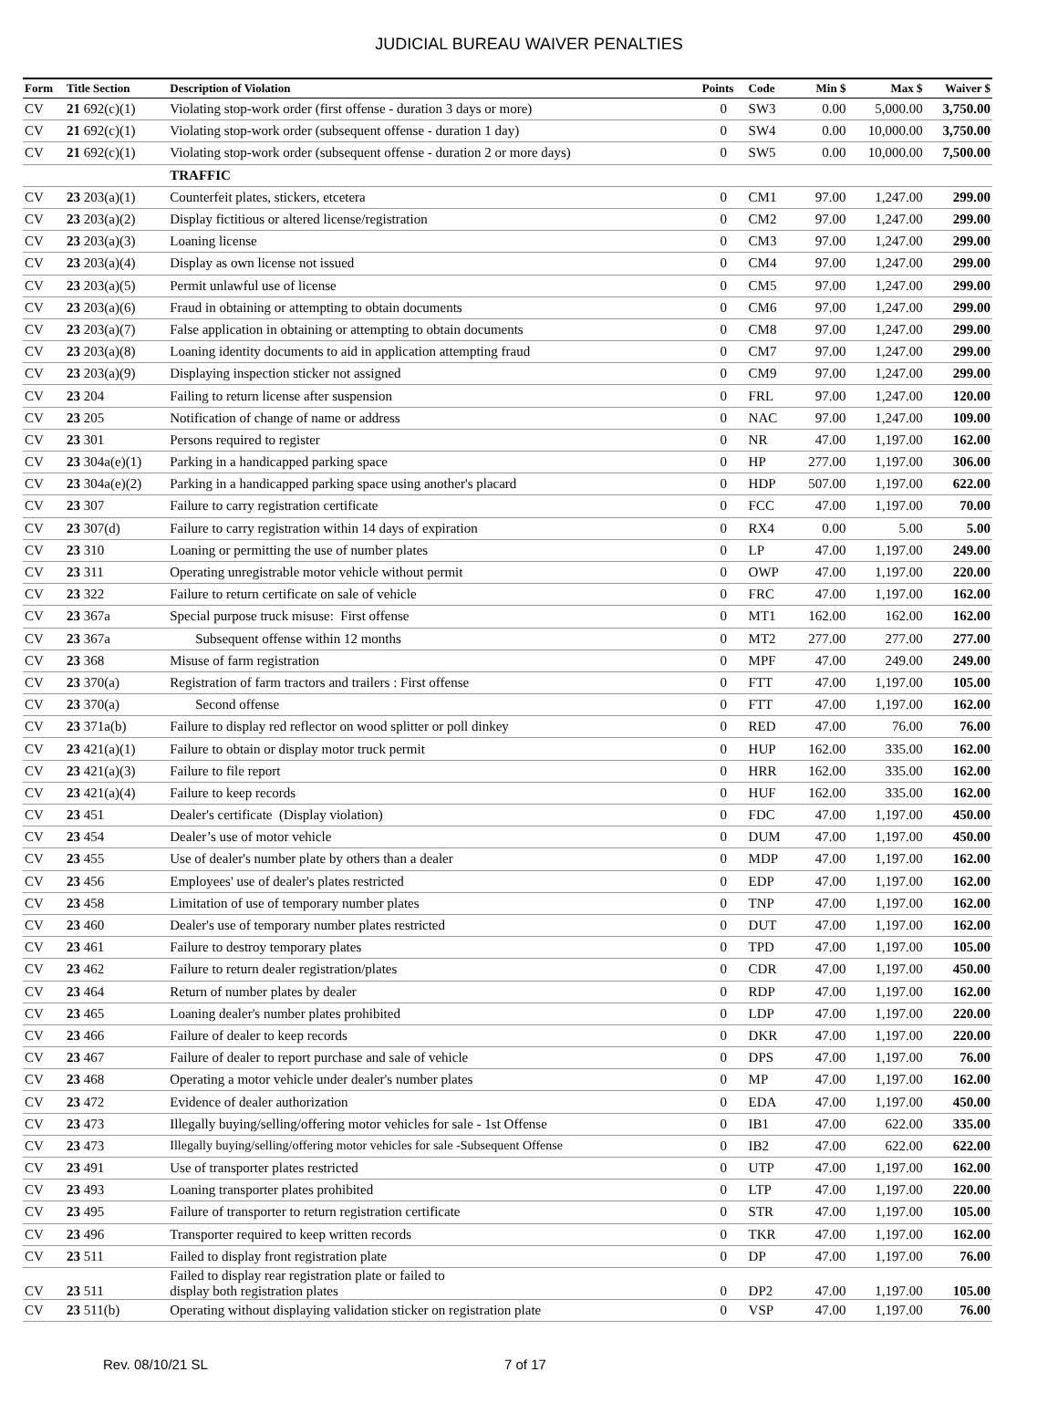JUDICIAL BUREAU WAIVER PENALTIES
| Form | Title Section | Description of Violation | Points | Code | Min $ | Max $ | Waiver $ |
| --- | --- | --- | --- | --- | --- | --- | --- |
| CV | 21 692(c)(1) | Violating stop-work order (first offense - duration 3 days or more) | 0 | SW3 | 0.00 | 5,000.00 | 3,750.00 |
| CV | 21 692(c)(1) | Violating stop-work order (subsequent offense - duration 1 day) | 0 | SW4 | 0.00 | 10,000.00 | 3,750.00 |
| CV | 21 692(c)(1) | Violating stop-work order (subsequent offense - duration 2 or more days) | 0 | SW5 | 0.00 | 10,000.00 | 7,500.00 |
| | | TRAFFIC | | | | | |
| CV | 23 203(a)(1) | Counterfeit plates, stickers, etcetera | 0 | CM1 | 97.00 | 1,247.00 | 299.00 |
| CV | 23 203(a)(2) | Display fictitious or altered license/registration | 0 | CM2 | 97.00 | 1,247.00 | 299.00 |
| CV | 23 203(a)(3) | Loaning license | 0 | CM3 | 97.00 | 1,247.00 | 299.00 |
| CV | 23 203(a)(4) | Display as own license not issued | 0 | CM4 | 97.00 | 1,247.00 | 299.00 |
| CV | 23 203(a)(5) | Permit unlawful use of license | 0 | CM5 | 97.00 | 1,247.00 | 299.00 |
| CV | 23 203(a)(6) | Fraud in obtaining or attempting to obtain documents | 0 | CM6 | 97.00 | 1,247.00 | 299.00 |
| CV | 23 203(a)(7) | False application in obtaining or attempting to obtain documents | 0 | CM8 | 97.00 | 1,247.00 | 299.00 |
| CV | 23 203(a)(8) | Loaning identity documents to aid in application attempting fraud | 0 | CM7 | 97.00 | 1,247.00 | 299.00 |
| CV | 23 203(a)(9) | Displaying inspection sticker not assigned | 0 | CM9 | 97.00 | 1,247.00 | 299.00 |
| CV | 23 204 | Failing to return license after suspension | 0 | FRL | 97.00 | 1,247.00 | 120.00 |
| CV | 23 205 | Notification of change of name or address | 0 | NAC | 97.00 | 1,247.00 | 109.00 |
| CV | 23 301 | Persons required to register | 0 | NR | 47.00 | 1,197.00 | 162.00 |
| CV | 23 304a(e)(1) | Parking in a handicapped parking space | 0 | HP | 277.00 | 1,197.00 | 306.00 |
| CV | 23 304a(e)(2) | Parking in a handicapped parking space using another's placard | 0 | HDP | 507.00 | 1,197.00 | 622.00 |
| CV | 23 307 | Failure to carry registration certificate | 0 | FCC | 47.00 | 1,197.00 | 70.00 |
| CV | 23 307(d) | Failure to carry registration within 14 days of expiration | 0 | RX4 | 0.00 | 5.00 | 5.00 |
| CV | 23 310 | Loaning or permitting the use of number plates | 0 | LP | 47.00 | 1,197.00 | 249.00 |
| CV | 23 311 | Operating unregistrable motor vehicle without permit | 0 | OWP | 47.00 | 1,197.00 | 220.00 |
| CV | 23 322 | Failure to return certificate on sale of vehicle | 0 | FRC | 47.00 | 1,197.00 | 162.00 |
| CV | 23 367a | Special purpose truck misuse: First offense | 0 | MT1 | 162.00 | 162.00 | 162.00 |
| CV | 23 367a | Subsequent offense within 12 months | 0 | MT2 | 277.00 | 277.00 | 277.00 |
| CV | 23 368 | Misuse of farm registration | 0 | MPF | 47.00 | 249.00 | 249.00 |
| CV | 23 370(a) | Registration of farm tractors and trailers : First offense | 0 | FTT | 47.00 | 1,197.00 | 105.00 |
| CV | 23 370(a) | Second offense | 0 | FTT | 47.00 | 1,197.00 | 162.00 |
| CV | 23 371a(b) | Failure to display red reflector on wood splitter or poll dinkey | 0 | RED | 47.00 | 76.00 | 76.00 |
| CV | 23 421(a)(1) | Failure to obtain or display motor truck permit | 0 | HUP | 162.00 | 335.00 | 162.00 |
| CV | 23 421(a)(3) | Failure to file report | 0 | HRR | 162.00 | 335.00 | 162.00 |
| CV | 23 421(a)(4) | Failure to keep records | 0 | HUF | 162.00 | 335.00 | 162.00 |
| CV | 23 451 | Dealer's certificate (Display violation) | 0 | FDC | 47.00 | 1,197.00 | 450.00 |
| CV | 23 454 | Dealer’s use of motor vehicle | 0 | DUM | 47.00 | 1,197.00 | 450.00 |
| CV | 23 455 | Use of dealer's number plate by others than a dealer | 0 | MDP | 47.00 | 1,197.00 | 162.00 |
| CV | 23 456 | Employees' use of dealer's plates restricted | 0 | EDP | 47.00 | 1,197.00 | 162.00 |
| CV | 23 458 | Limitation of use of temporary number plates | 0 | TNP | 47.00 | 1,197.00 | 162.00 |
| CV | 23 460 | Dealer's use of temporary number plates restricted | 0 | DUT | 47.00 | 1,197.00 | 162.00 |
| CV | 23 461 | Failure to destroy temporary plates | 0 | TPD | 47.00 | 1,197.00 | 105.00 |
| CV | 23 462 | Failure to return dealer registration/plates | 0 | CDR | 47.00 | 1,197.00 | 450.00 |
| CV | 23 464 | Return of number plates by dealer | 0 | RDP | 47.00 | 1,197.00 | 162.00 |
| CV | 23 465 | Loaning dealer's number plates prohibited | 0 | LDP | 47.00 | 1,197.00 | 220.00 |
| CV | 23 466 | Failure of dealer to keep records | 0 | DKR | 47.00 | 1,197.00 | 220.00 |
| CV | 23 467 | Failure of dealer to report purchase and sale of vehicle | 0 | DPS | 47.00 | 1,197.00 | 76.00 |
| CV | 23 468 | Operating a motor vehicle under dealer's number plates | 0 | MP | 47.00 | 1,197.00 | 162.00 |
| CV | 23 472 | Evidence of dealer authorization | 0 | EDA | 47.00 | 1,197.00 | 450.00 |
| CV | 23 473 | Illegally buying/selling/offering motor vehicles for sale - 1st Offense | 0 | IB1 | 47.00 | 622.00 | 335.00 |
| CV | 23 473 | Illegally buying/selling/offering motor vehicles for sale -Subsequent Offense | 0 | IB2 | 47.00 | 622.00 | 622.00 |
| CV | 23 491 | Use of transporter plates restricted | 0 | UTP | 47.00 | 1,197.00 | 162.00 |
| CV | 23 493 | Loaning transporter plates prohibited | 0 | LTP | 47.00 | 1,197.00 | 220.00 |
| CV | 23 495 | Failure of transporter to return registration certificate | 0 | STR | 47.00 | 1,197.00 | 105.00 |
| CV | 23 496 | Transporter required to keep written records | 0 | TKR | 47.00 | 1,197.00 | 162.00 |
| CV | 23 511 | Failed to display front registration plate | 0 | DP | 47.00 | 1,197.00 | 76.00 |
| CV | 23 511 | Failed to display rear registration plate or failed to display both registration plates | 0 | DP2 | 47.00 | 1,197.00 | 105.00 |
| CV | 23 511(b) | Operating without displaying validation sticker on registration plate | 0 | VSP | 47.00 | 1,197.00 | 76.00 |
Rev. 08/10/21 SL 7 of 17